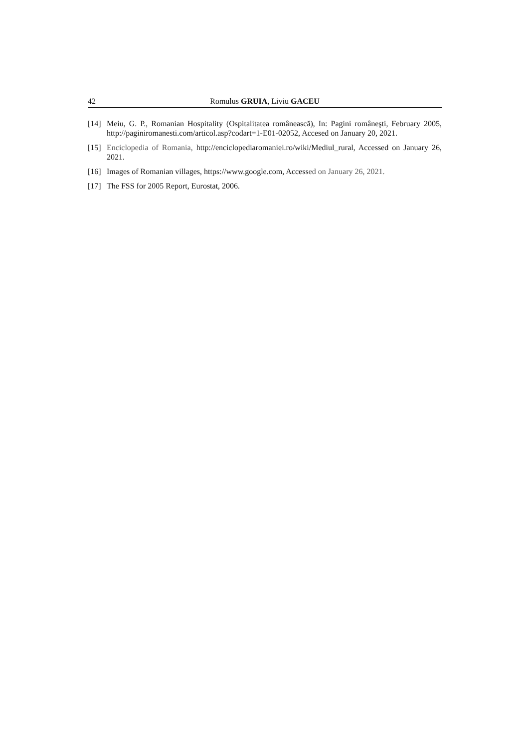42 Romulus GRUIA, Liviu GACEU
[14]
Meiu, G. P., Romanian Hospitality (Ospitalitatea românească), In: Pagini româneşti, February 2005, http://paginiromanesti.com/articol.asp?codart=1-E01-02052, Accesed on January 20, 2021.
[15]
Enciclopedia of Romania, http://enciclopediaromaniei.ro/wiki/Mediul_rural, Accessed on January 26, 2021.
[16]
Images of Romanian villages, https://www.google.com, Accessed on January 26, 2021.
[17]
The FSS for 2005 Report, Eurostat, 2006.